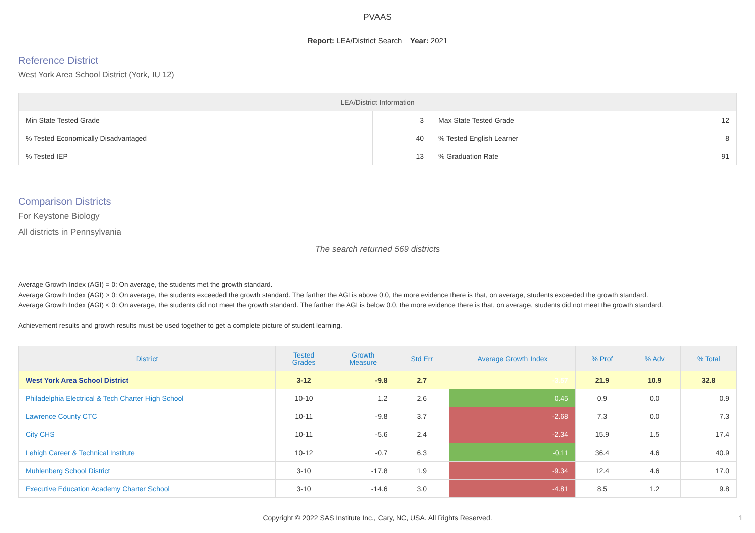PVAAS
Report: LEA/District Search Year: 2021
Reference District
West York Area School District (York, IU 12)
| LEA/District Information | | | |
| --- | --- | --- | --- |
| Min State Tested Grade | 3 | Max State Tested Grade | 12 |
| % Tested Economically Disadvantaged | 40 | % Tested English Learner | 8 |
| % Tested IEP | 13 | % Graduation Rate | 91 |
Comparison Districts
For Keystone Biology
All districts in Pennsylvania
The search returned 569 districts
Average Growth Index (AGI) = 0: On average, the students met the growth standard.
Average Growth Index (AGI) > 0: On average, the students exceeded the growth standard. The farther the AGI is above 0.0, the more evidence there is that, on average, students exceeded the growth standard.
Average Growth Index (AGI) < 0: On average, the students did not meet the growth standard. The farther the AGI is below 0.0, the more evidence there is that, on average, students did not meet the growth standard.
Achievement results and growth results must be used together to get a complete picture of student learning.
| District | Tested Grades | Growth Measure | Std Err | Average Growth Index | % Prof | % Adv | % Total |
| --- | --- | --- | --- | --- | --- | --- | --- |
| West York Area School District | 3-12 | -9.8 | 2.7 | -3.57 | 21.9 | 10.9 | 32.8 |
| Philadelphia Electrical & Tech Charter High School | 10-10 | 1.2 | 2.6 | 0.45 | 0.9 | 0.0 | 0.9 |
| Lawrence County CTC | 10-11 | -9.8 | 3.7 | -2.68 | 7.3 | 0.0 | 7.3 |
| City CHS | 10-11 | -5.6 | 2.4 | -2.34 | 15.9 | 1.5 | 17.4 |
| Lehigh Career & Technical Institute | 10-12 | -0.7 | 6.3 | -0.11 | 36.4 | 4.6 | 40.9 |
| Muhlenberg School District | 3-10 | -17.8 | 1.9 | -9.34 | 12.4 | 4.6 | 17.0 |
| Executive Education Academy Charter School | 3-10 | -14.6 | 3.0 | -4.81 | 8.5 | 1.2 | 9.8 |
Copyright © 2022 SAS Institute Inc., Cary, NC, USA. All Rights Reserved.
1